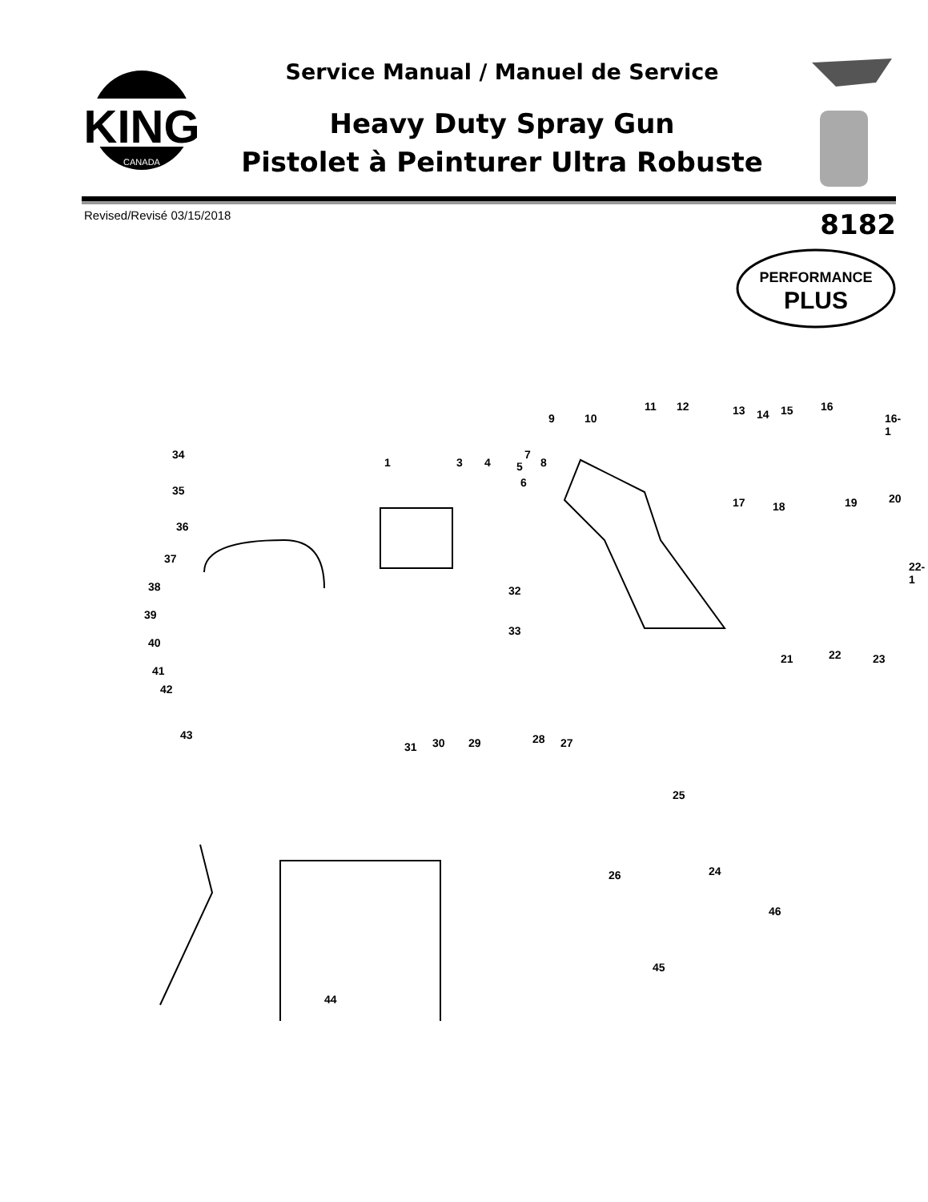KING
CANADA
Service Manual / Manuel de Service
Heavy Duty Spray Gun
Pistolet à Peinturer Ultra Robuste
Revised/Revisé 03/15/2018 8182
PERFORMANCE
PLUS
34
35
36
37
38
39
40
41
42
43
44
1 3 4 5
6
7
8
9 10
11 12 13 14 15 16
16-1
17 18 19 20
22-1
32
33
21 22 23
31 30 29 28 27
25
24 26
46
45